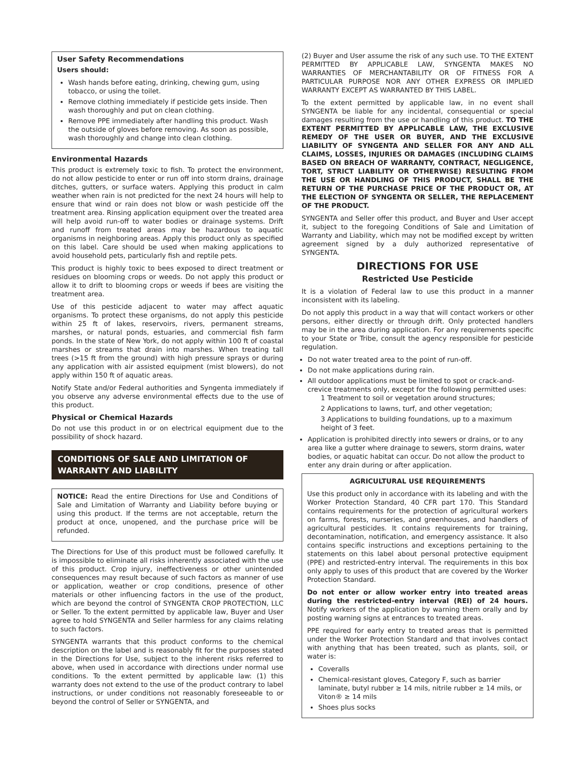User Safety Recommendations
Users should:
Wash hands before eating, drinking, chewing gum, using tobacco, or using the toilet.
Remove clothing immediately if pesticide gets inside. Then wash thoroughly and put on clean clothing.
Remove PPE immediately after handling this product. Wash the outside of gloves before removing. As soon as possible, wash thoroughly and change into clean clothing.
Environmental Hazards
This product is extremely toxic to fish. To protect the environment, do not allow pesticide to enter or run off into storm drains, drainage ditches, gutters, or surface waters. Applying this product in calm weather when rain is not predicted for the next 24 hours will help to ensure that wind or rain does not blow or wash pesticide off the treatment area. Rinsing application equipment over the treated area will help avoid run-off to water bodies or drainage systems. Drift and runoff from treated areas may be hazardous to aquatic organisms in neighboring areas. Apply this product only as specified on this label. Care should be used when making applications to avoid household pets, particularly fish and reptile pets.
This product is highly toxic to bees exposed to direct treatment or residues on blooming crops or weeds. Do not apply this product or allow it to drift to blooming crops or weeds if bees are visiting the treatment area.
Use of this pesticide adjacent to water may affect aquatic organisms. To protect these organisms, do not apply this pesticide within 25 ft of lakes, reservoirs, rivers, permanent streams, marshes, or natural ponds, estuaries, and commercial fish farm ponds. In the state of New York, do not apply within 100 ft of coastal marshes or streams that drain into marshes. When treating tall trees (>15 ft from the ground) with high pressure sprays or during any application with air assisted equipment (mist blowers), do not apply within 150 ft of aquatic areas.
Notify State and/or Federal authorities and Syngenta immediately if you observe any adverse environmental effects due to the use of this product.
Physical or Chemical Hazards
Do not use this product in or on electrical equipment due to the possibility of shock hazard.
CONDITIONS OF SALE AND LIMITATION OF WARRANTY AND LIABILITY
NOTICE: Read the entire Directions for Use and Conditions of Sale and Limitation of Warranty and Liability before buying or using this product. If the terms are not acceptable, return the product at once, unopened, and the purchase price will be refunded.
The Directions for Use of this product must be followed carefully. It is impossible to eliminate all risks inherently associated with the use of this product. Crop injury, ineffectiveness or other unintended consequences may result because of such factors as manner of use or application, weather or crop conditions, presence of other materials or other influencing factors in the use of the product, which are beyond the control of SYNGENTA CROP PROTECTION, LLC or Seller. To the extent permitted by applicable law, Buyer and User agree to hold SYNGENTA and Seller harmless for any claims relating to such factors.
SYNGENTA warrants that this product conforms to the chemical description on the label and is reasonably fit for the purposes stated in the Directions for Use, subject to the inherent risks referred to above, when used in accordance with directions under normal use conditions. To the extent permitted by applicable law: (1) this warranty does not extend to the use of the product contrary to label instructions, or under conditions not reasonably foreseeable to or beyond the control of Seller or SYNGENTA, and
(2) Buyer and User assume the risk of any such use. TO THE EXTENT PERMITTED BY APPLICABLE LAW, SYNGENTA MAKES NO WARRANTIES OF MERCHANTABILITY OR OF FITNESS FOR A PARTICULAR PURPOSE NOR ANY OTHER EXPRESS OR IMPLIED WARRANTY EXCEPT AS WARRANTED BY THIS LABEL.
To the extent permitted by applicable law, in no event shall SYNGENTA be liable for any incidental, consequential or special damages resulting from the use or handling of this product. TO THE EXTENT PERMITTED BY APPLICABLE LAW, THE EXCLUSIVE REMEDY OF THE USER OR BUYER, AND THE EXCLUSIVE LIABILITY OF SYNGENTA AND SELLER FOR ANY AND ALL CLAIMS, LOSSES, INJURIES OR DAMAGES (INCLUDING CLAIMS BASED ON BREACH OF WARRANTY, CONTRACT, NEGLIGENCE, TORT, STRICT LIABILITY OR OTHERWISE) RESULTING FROM THE USE OR HANDLING OF THIS PRODUCT, SHALL BE THE RETURN OF THE PURCHASE PRICE OF THE PRODUCT OR, AT THE ELECTION OF SYNGENTA OR SELLER, THE REPLACEMENT OF THE PRODUCT.
SYNGENTA and Seller offer this product, and Buyer and User accept it, subject to the foregoing Conditions of Sale and Limitation of Warranty and Liability, which may not be modified except by written agreement signed by a duly authorized representative of SYNGENTA.
DIRECTIONS FOR USE
Restricted Use Pesticide
It is a violation of Federal law to use this product in a manner inconsistent with its labeling.
Do not apply this product in a way that will contact workers or other persons, either directly or through drift. Only protected handlers may be in the area during application. For any requirements specific to your State or Tribe, consult the agency responsible for pesticide regulation.
Do not water treated area to the point of run-off.
Do not make applications during rain.
All outdoor applications must be limited to spot or crack-and-crevice treatments only, except for the following permitted uses:
1 Treatment to soil or vegetation around structures;
2 Applications to lawns, turf, and other vegetation;
3 Applications to building foundations, up to a maximum height of 3 feet.
Application is prohibited directly into sewers or drains, or to any area like a gutter where drainage to sewers, storm drains, water bodies, or aquatic habitat can occur. Do not allow the product to enter any drain during or after application.
AGRICULTURAL USE REQUIREMENTS
Use this product only in accordance with its labeling and with the Worker Protection Standard, 40 CFR part 170. This Standard contains requirements for the protection of agricultural workers on farms, forests, nurseries, and greenhouses, and handlers of agricultural pesticides. It contains requirements for training, decontamination, notification, and emergency assistance. It also contains specific instructions and exceptions pertaining to the statements on this label about personal protective equipment (PPE) and restricted-entry interval. The requirements in this box only apply to uses of this product that are covered by the Worker Protection Standard.
Do not enter or allow worker entry into treated areas during the restricted-entry interval (REI) of 24 hours. Notify workers of the application by warning them orally and by posting warning signs at entrances to treated areas.
PPE required for early entry to treated areas that is permitted under the Worker Protection Standard and that involves contact with anything that has been treated, such as plants, soil, or water is:
Coveralls
Chemical-resistant gloves, Category F, such as barrier laminate, butyl rubber ≥ 14 mils, nitrile rubber ≥ 14 mils, or Viton® ≥ 14 mils
Shoes plus socks